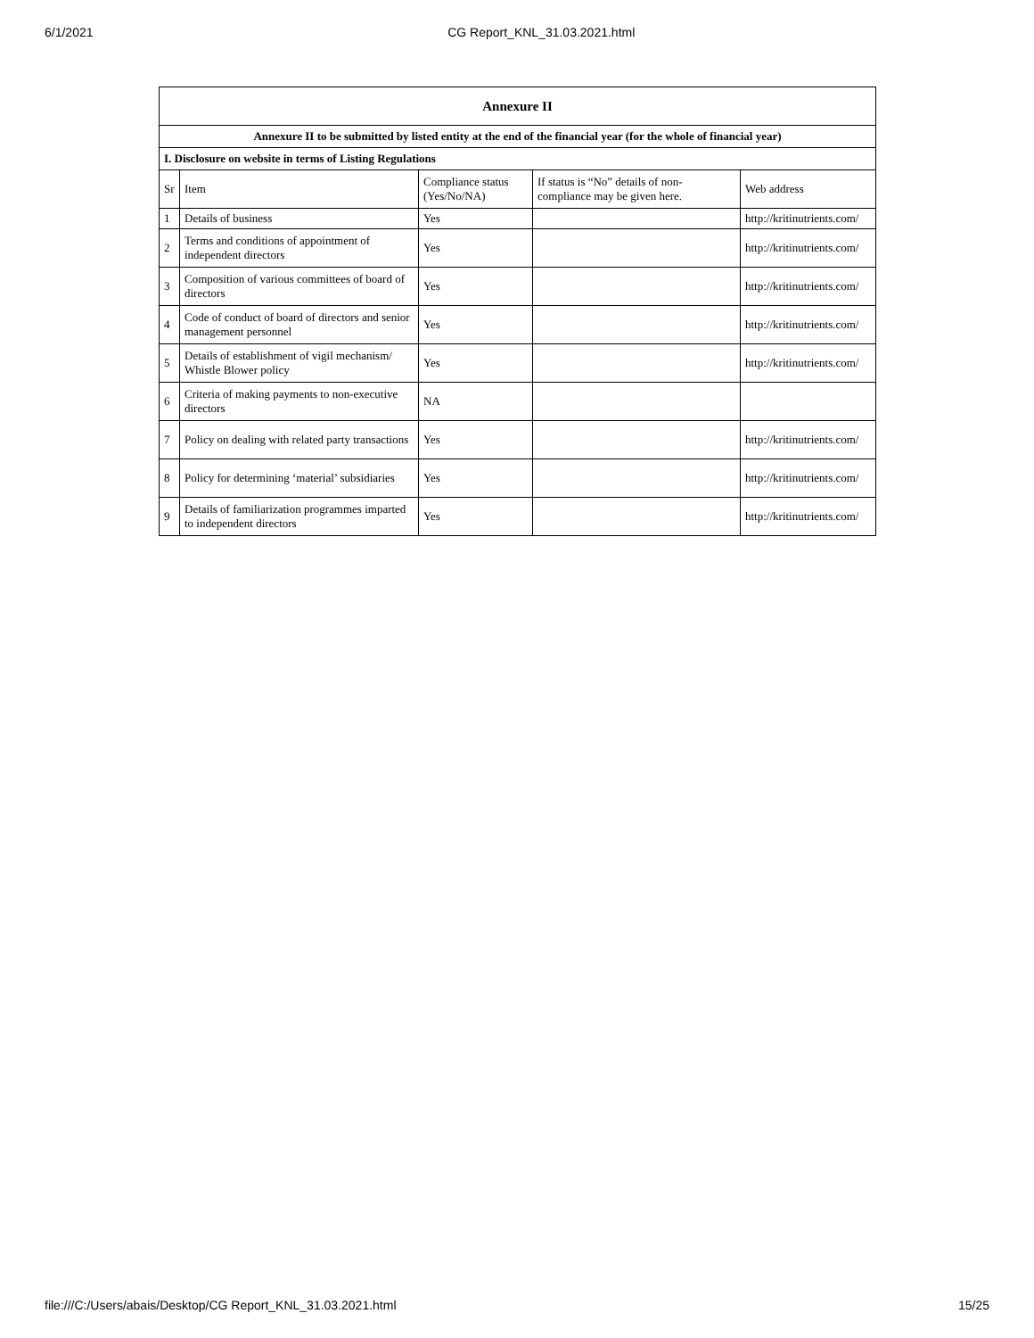6/1/2021 CG Report_KNL_31.03.2021.html
| Annexure II | | | | |
| --- | --- | --- | --- | --- |
| Annexure II to be submitted by listed entity at the end of the financial year (for the whole of financial year) | | | | |
| I. Disclosure on website in terms of Listing Regulations | | | | |
| Sr | Item | Compliance status (Yes/No/NA) | If status is “No” details of non-compliance may be given here. | Web address |
| 1 | Details of business | Yes | | http://kritinutrients.com/ |
| 2 | Terms and conditions of appointment of independent directors | Yes | | http://kritinutrients.com/ |
| 3 | Composition of various committees of board of directors | Yes | | http://kritinutrients.com/ |
| 4 | Code of conduct of board of directors and senior management personnel | Yes | | http://kritinutrients.com/ |
| 5 | Details of establishment of vigil mechanism/ Whistle Blower policy | Yes | | http://kritinutrients.com/ |
| 6 | Criteria of making payments to non-executive directors | NA | | |
| 7 | Policy on dealing with related party transactions | Yes | | http://kritinutrients.com/ |
| 8 | Policy for determining ‘material’ subsidiaries | Yes | | http://kritinutrients.com/ |
| 9 | Details of familiarization programmes imparted to independent directors | Yes | | http://kritinutrients.com/ |
file:///C:/Users/abais/Desktop/CG Report_KNL_31.03.2021.html 15/25